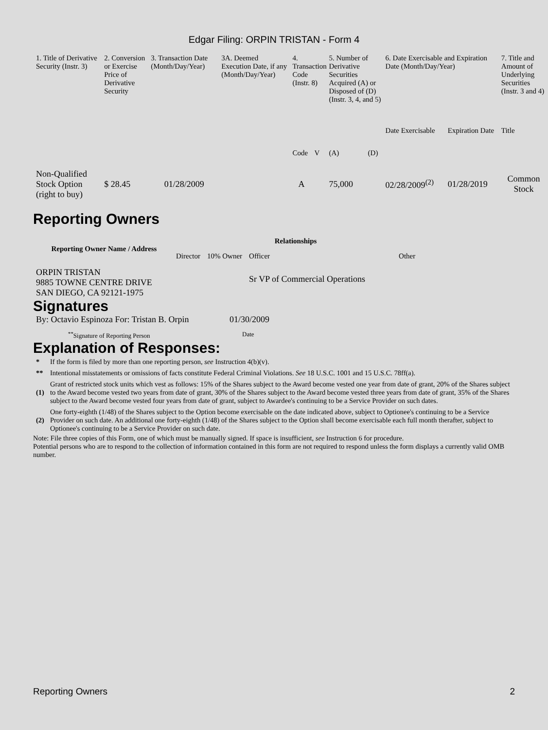Edgar Filing: ORPIN TRISTAN - Form 4
| 1. Title of Derivative Security (Instr. 3) | 2. Conversion or Exercise Price of Derivative Security | 3. Transaction Date (Month/Day/Year) | 3A. Deemed Execution Date, if any (Month/Day/Year) | 4. Transaction Code (Instr. 8) | | 5. Number of Derivative Securities Acquired (A) or Disposed of (D) (Instr. 3, 4, and 5) | | 6. Date Exercisable and Expiration Date (Month/Day/Year) | | 7. Title and Amount of Underlying Securities (Instr. 3 and 4) |
| | | | | Code | V | (A) | (D) | Date Exercisable | Expiration Date | Title |
| Non-Qualified Stock Option (right to buy) | $ 28.45 | 01/28/2009 | | A | | 75,000 | | 02/28/2009<sup>(2)</sup> | 01/28/2019 | Common Stock |
Reporting Owners
| Reporting Owner Name / Address | Relationships | | | |
| --- | --- | --- | --- | --- |
| | Director | 10% Owner | Officer | Other |
| ORPIN TRISTAN 9885 TOWNE CENTRE DRIVE SAN DIEGO, CA 92121-1975 | | | Sr VP of Commercial Operations | |
Signatures
| By: Octavio Espinoza For: Tristan B. Orpin | 01/30/2009 |
| <sup>**</sup> Signature of Reporting Person | Date |
Explanation of Responses:
| * | If the form is filed by more than one reporting person, see Instruction 4(b)(v). |
| ** | Intentional misstatements or omissions of facts constitute Federal Criminal Violations. See 18 U.S.C. 1001 and 15 U.S.C. 78ff(a). |
| (1) | Grant of restricted stock units which vest as follows: 15% of the Shares subject to the Award become vested one year from date of grant, 20% of the Shares subject to the Award become vested two years from date of grant, 30% of the Shares subject to the Award become vested three years from date of grant, 35% of the Shares subject to the Award become vested four years from date of grant, subject to Awardee's continuing to be a Service Provider on such dates. |
| (2) | One forty-eighth (1/48) of the Shares subject to the Option become exercisable on the date indicated above, subject to Optionee's continuing to be a Service Provider on such date. An additional one forty-eighth (1/48) of the Shares subject to the Option shall become exercisable each full month therafter, subject to Optionee's continuing to be a Service Provider on such date. |
Note: File three copies of this Form, one of which must be manually signed. If space is insufficient, see Instruction 6 for procedure.
Potential persons who are to respond to the collection of information contained in this form are not required to respond unless the form displays a currently valid OMB number.
Reporting Owners 2